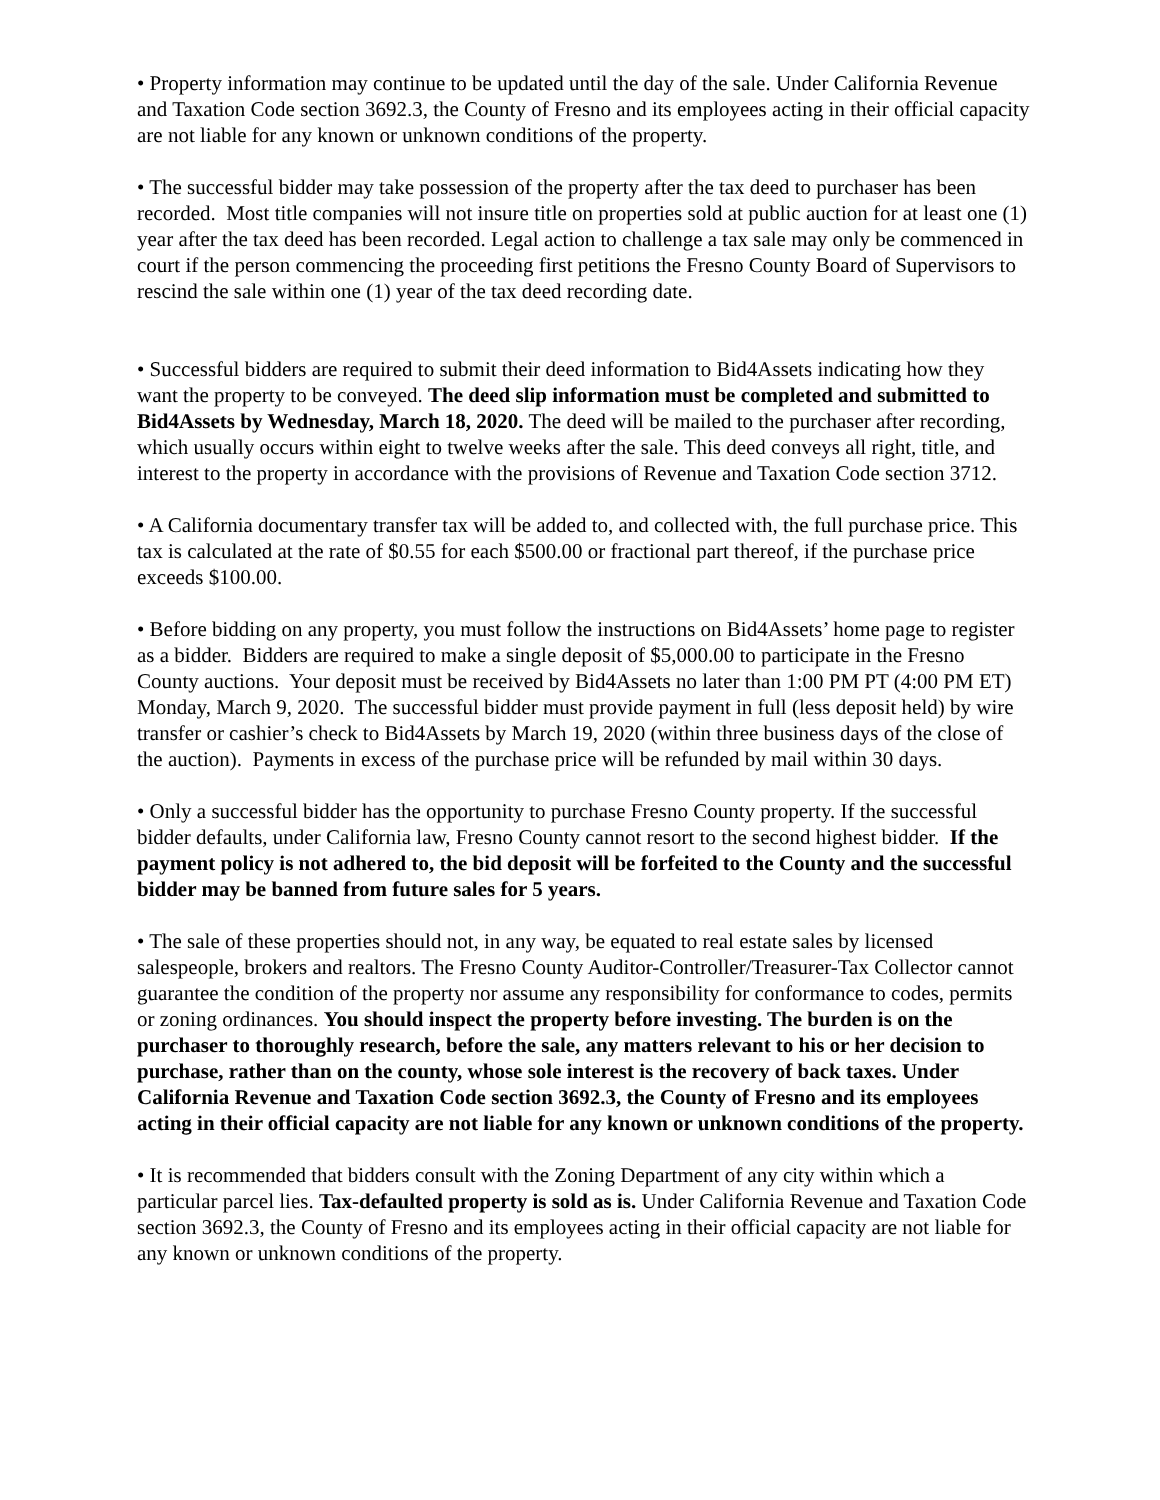• Property information may continue to be updated until the day of the sale. Under California Revenue and Taxation Code section 3692.3, the County of Fresno and its employees acting in their official capacity are not liable for any known or unknown conditions of the property.
• The successful bidder may take possession of the property after the tax deed to purchaser has been recorded. Most title companies will not insure title on properties sold at public auction for at least one (1) year after the tax deed has been recorded. Legal action to challenge a tax sale may only be commenced in court if the person commencing the proceeding first petitions the Fresno County Board of Supervisors to rescind the sale within one (1) year of the tax deed recording date.
• Successful bidders are required to submit their deed information to Bid4Assets indicating how they want the property to be conveyed. The deed slip information must be completed and submitted to Bid4Assets by Wednesday, March 18, 2020. The deed will be mailed to the purchaser after recording, which usually occurs within eight to twelve weeks after the sale. This deed conveys all right, title, and interest to the property in accordance with the provisions of Revenue and Taxation Code section 3712.
• A California documentary transfer tax will be added to, and collected with, the full purchase price. This tax is calculated at the rate of $0.55 for each $500.00 or fractional part thereof, if the purchase price exceeds $100.00.
• Before bidding on any property, you must follow the instructions on Bid4Assets’ home page to register as a bidder. Bidders are required to make a single deposit of $5,000.00 to participate in the Fresno County auctions. Your deposit must be received by Bid4Assets no later than 1:00 PM PT (4:00 PM ET) Monday, March 9, 2020. The successful bidder must provide payment in full (less deposit held) by wire transfer or cashier’s check to Bid4Assets by March 19, 2020 (within three business days of the close of the auction). Payments in excess of the purchase price will be refunded by mail within 30 days.
• Only a successful bidder has the opportunity to purchase Fresno County property. If the successful bidder defaults, under California law, Fresno County cannot resort to the second highest bidder. If the payment policy is not adhered to, the bid deposit will be forfeited to the County and the successful bidder may be banned from future sales for 5 years.
• The sale of these properties should not, in any way, be equated to real estate sales by licensed salespeople, brokers and realtors. The Fresno County Auditor-Controller/Treasurer-Tax Collector cannot guarantee the condition of the property nor assume any responsibility for conformance to codes, permits or zoning ordinances. You should inspect the property before investing. The burden is on the purchaser to thoroughly research, before the sale, any matters relevant to his or her decision to purchase, rather than on the county, whose sole interest is the recovery of back taxes. Under California Revenue and Taxation Code section 3692.3, the County of Fresno and its employees acting in their official capacity are not liable for any known or unknown conditions of the property.
• It is recommended that bidders consult with the Zoning Department of any city within which a particular parcel lies. Tax-defaulted property is sold as is. Under California Revenue and Taxation Code section 3692.3, the County of Fresno and its employees acting in their official capacity are not liable for any known or unknown conditions of the property.